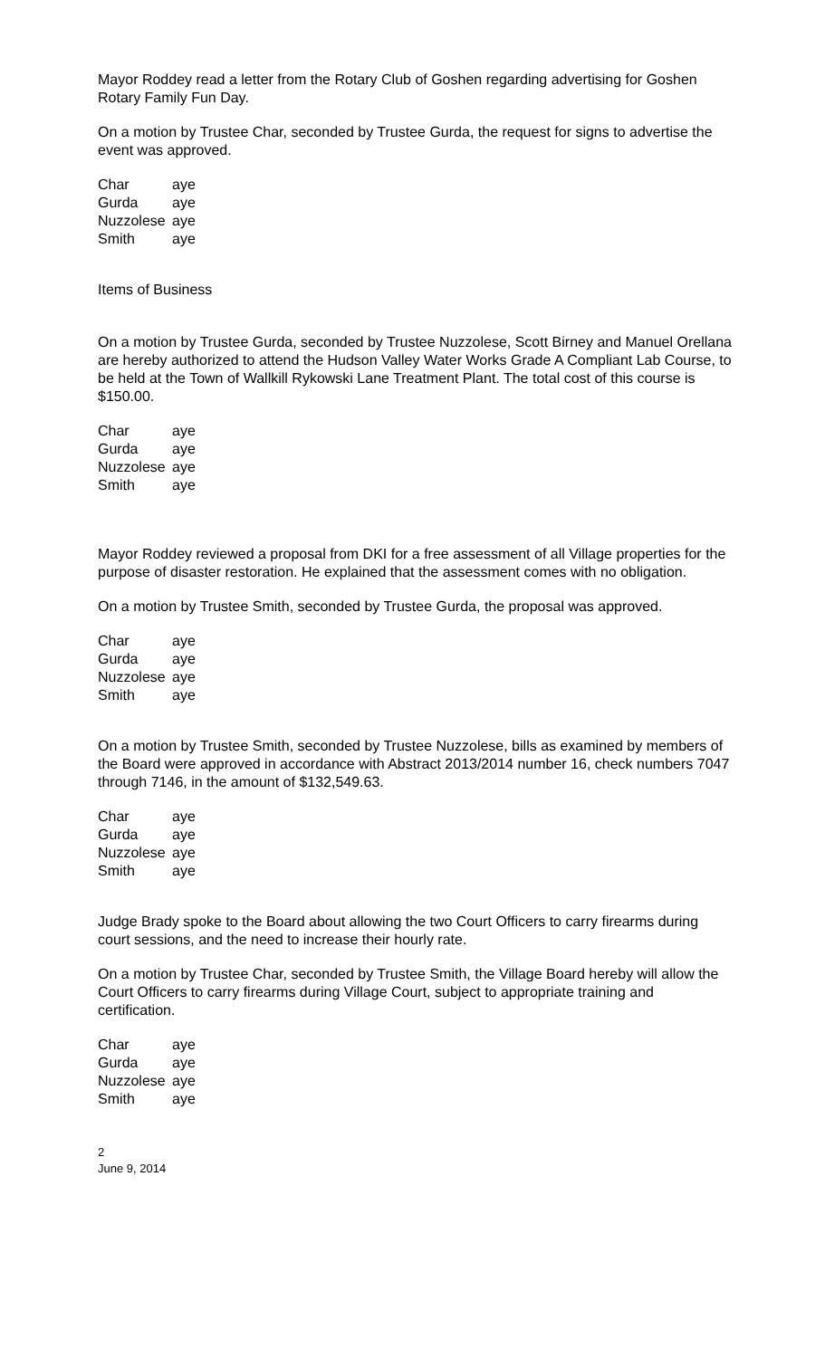Mayor Roddey read a letter from the Rotary Club of Goshen regarding advertising for Goshen Rotary Family Fun Day.
On a motion by Trustee Char, seconded by Trustee Gurda, the request for signs to advertise the event was approved.
| Char | aye |
| Gurda | aye |
| Nuzzolese | aye |
| Smith | aye |
Items of Business
On a motion by Trustee Gurda, seconded by Trustee Nuzzolese, Scott Birney and Manuel Orellana are hereby authorized to attend the Hudson Valley Water Works Grade A Compliant Lab Course, to be held at the Town of Wallkill Rykowski Lane Treatment Plant. The total cost of this course is $150.00.
| Char | aye |
| Gurda | aye |
| Nuzzolese | aye |
| Smith | aye |
Mayor Roddey reviewed a proposal from DKI for a free assessment of all Village properties for the purpose of disaster restoration. He explained that the assessment comes with no obligation.
On a motion by Trustee Smith, seconded by Trustee Gurda, the proposal was approved.
| Char | aye |
| Gurda | aye |
| Nuzzolese | aye |
| Smith | aye |
On a motion by Trustee Smith, seconded by Trustee Nuzzolese, bills as examined by members of the Board were approved in accordance with Abstract 2013/2014 number 16, check numbers 7047 through 7146, in the amount of $132,549.63.
| Char | aye |
| Gurda | aye |
| Nuzzolese | aye |
| Smith | aye |
Judge Brady spoke to the Board about allowing the two Court Officers to carry firearms during court sessions, and the need to increase their hourly rate.
On a motion by Trustee Char, seconded by Trustee Smith, the Village Board hereby will allow the Court Officers to carry firearms during Village Court, subject to appropriate training and certification.
| Char | aye |
| Gurda | aye |
| Nuzzolese | aye |
| Smith | aye |
2
June 9, 2014